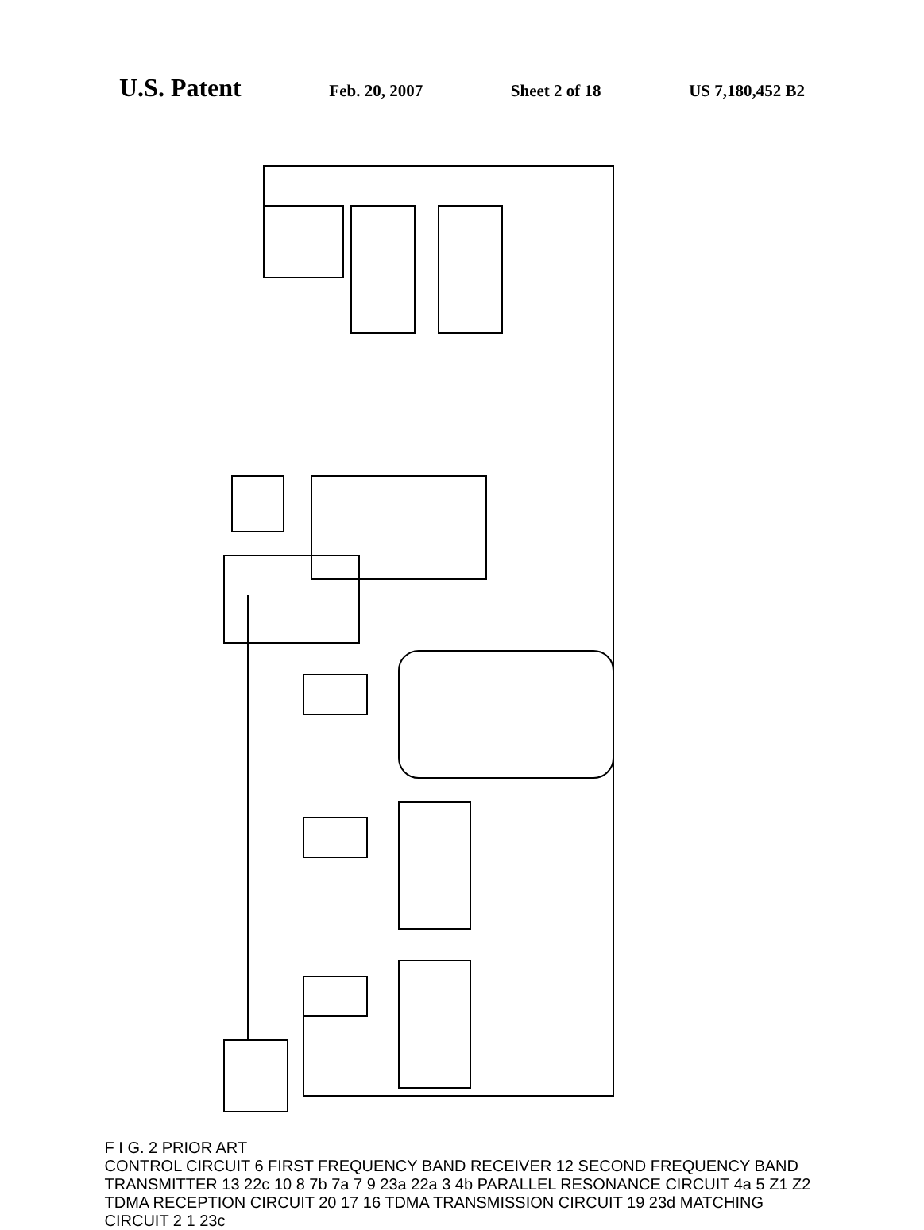U.S. Patent Feb. 20, 2007 Sheet 2 of 18 US 7,180,452 B2
F I G. 2 PRIOR ART
CONTROL CIRCUIT 6 FIRST FREQUENCY BAND RECEIVER 12 SECOND FREQUENCY BAND TRANSMITTER 13 22c 10 8 7b 7a 7 9 23a 22a 3 4b PARALLEL RESONANCE CIRCUIT 4a 5 Z1 Z2 TDMA RECEPTION CIRCUIT 20 17 16 TDMA TRANSMISSION CIRCUIT 19 23d MATCHING CIRCUIT 2 1 23c